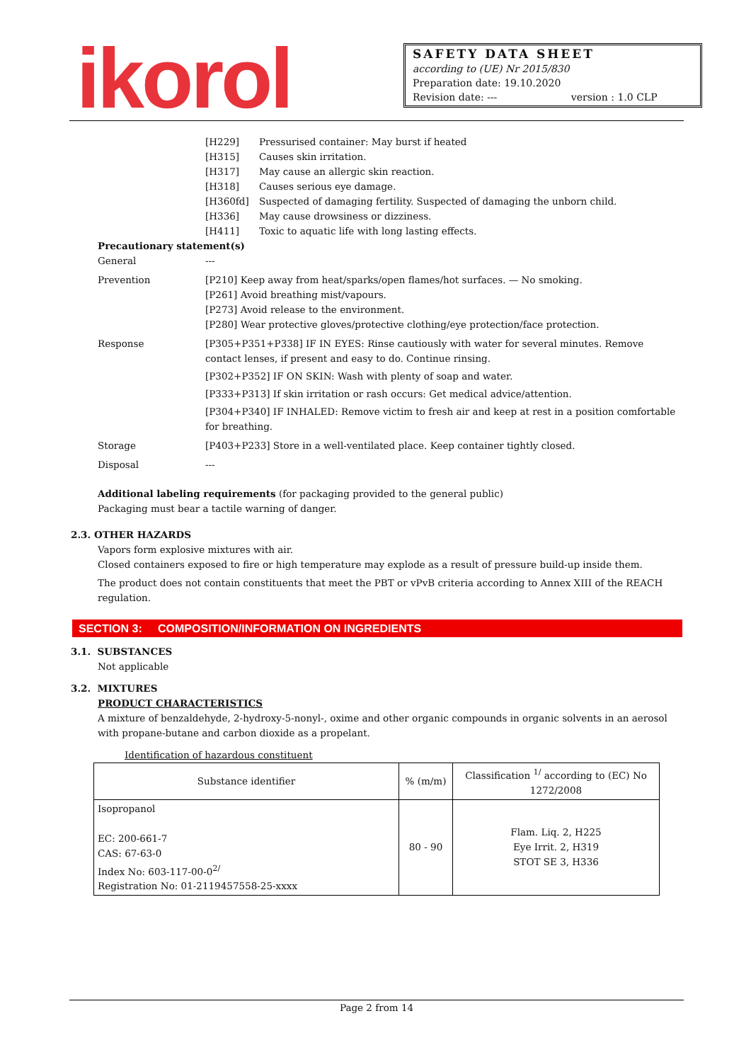ikorol
SAFETY DATA SHEET
according to (UE) Nr 2015/830
Preparation date: 19.10.2020
Revision date: --- version : 1.0 CLP
[H229] Pressurised container: May burst if heated
[H315] Causes skin irritation.
[H317] May cause an allergic skin reaction.
[H318] Causes serious eye damage.
[H360fd] Suspected of damaging fertility. Suspected of damaging the unborn child.
[H336] May cause drowsiness or dizziness.
[H411] Toxic to aquatic life with long lasting effects.
Precautionary statement(s)
General ---
Prevention [P210] Keep away from heat/sparks/open flames/hot surfaces. — No smoking.
[P261] Avoid breathing mist/vapours.
[P273] Avoid release to the environment.
[P280] Wear protective gloves/protective clothing/eye protection/face protection.
Response [P305+P351+P338] IF IN EYES: Rinse cautiously with water for several minutes. Remove contact lenses, if present and easy to do. Continue rinsing.
[P302+P352] IF ON SKIN: Wash with plenty of soap and water.
[P333+P313] If skin irritation or rash occurs: Get medical advice/attention.
[P304+P340] IF INHALED: Remove victim to fresh air and keep at rest in a position comfortable for breathing.
Storage [P403+P233] Store in a well-ventilated place. Keep container tightly closed.
Disposal ---
Additional labeling requirements (for packaging provided to the general public)
Packaging must bear a tactile warning of danger.
2.3. OTHER HAZARDS
Vapors form explosive mixtures with air.
Closed containers exposed to fire or high temperature may explode as a result of pressure build-up inside them.
The product does not contain constituents that meet the PBT or vPvB criteria according to Annex XIII of the REACH regulation.
SECTION 3: COMPOSITION/INFORMATION ON INGREDIENTS
3.1. SUBSTANCES
Not applicable
3.2. MIXTURES
PRODUCT CHARACTERISTICS
A mixture of benzaldehyde, 2-hydroxy-5-nonyl-, oxime and other organic compounds in organic solvents in an aerosol with propane-butane and carbon dioxide as a propelant.
Identification of hazardous constituent
| Substance identifier | % (m/m) | Classification <sup>1/</sup> according to (EC) No 1272/2008 |
| --- | --- | --- |
| Isopropanol EC: 200-661-7 CAS: 67-63-0 Index No: 603-117-00-0<sup>2/</sup> Registration No: 01-2119457558-25-xxxx | 80 - 90 | Flam. Liq. 2, H225 Eye Irrit. 2, H319 STOT SE 3, H336 |
Page 2 from 14